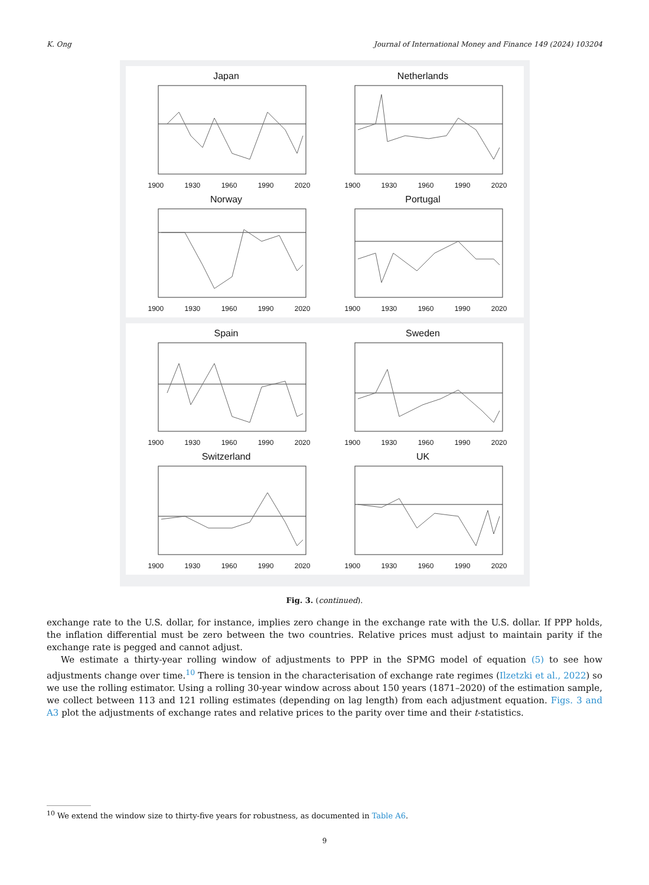K. Ong Journal of International Money and Finance 149 (2024) 103204
Japan
1900 1930 1960 1990 2020
Netherlands
1900 1930 1960 1990 2020
Norway
1900 1930 1960 1990 2020
Portugal
1900 1930 1960 1990 2020
Spain
1900 1930 1960 1990 2020
Sweden
1900 1930 1960 1990 2020
Switzerland
1900 1930 1960 1990 2020
UK
1900 1930 1960 1990 2020
Fig. 3. (continued).
exchange rate to the U.S. dollar, for instance, implies zero change in the exchange rate with the U.S. dollar. If PPP holds, the inflation differential must be zero between the two countries. Relative prices must adjust to maintain parity if the exchange rate is pegged and cannot adjust.
We estimate a thirty-year rolling window of adjustments to PPP in the SPMG model of equation (5) to see how adjustments change over time.<sup>10</sup> There is tension in the characterisation of exchange rate regimes (Ilzetzki et al., 2022) so we use the rolling estimator. Using a rolling 30-year window across about 150 years (1871–2020) of the estimation sample, we collect between 113 and 121 rolling estimates (depending on lag length) from each adjustment equation. Figs. 3 and A3 plot the adjustments of exchange rates and relative prices to the parity over time and their t-statistics.
<sup>10</sup> We extend the window size to thirty-five years for robustness, as documented in Table A6.
9